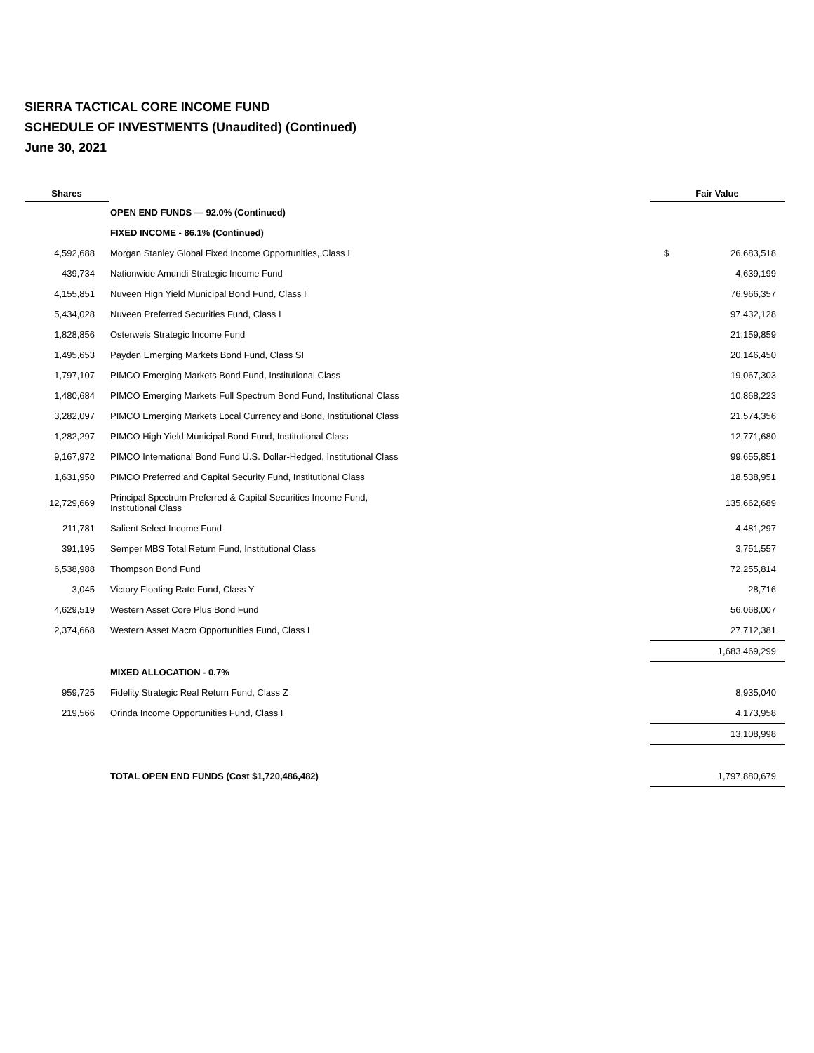SIERRA TACTICAL CORE INCOME FUND
SCHEDULE OF INVESTMENTS (Unaudited) (Continued)
June 30, 2021
| Shares | | Fair Value | |
| --- | --- | --- | --- |
| | OPEN END FUNDS — 92.0% (Continued) | | |
| | FIXED INCOME - 86.1% (Continued) | | |
| 4,592,688 | Morgan Stanley Global Fixed Income Opportunities, Class I | $ | 26,683,518 |
| 439,734 | Nationwide Amundi Strategic Income Fund | | 4,639,199 |
| 4,155,851 | Nuveen High Yield Municipal Bond Fund, Class I | | 76,966,357 |
| 5,434,028 | Nuveen Preferred Securities Fund, Class I | | 97,432,128 |
| 1,828,856 | Osterweis Strategic Income Fund | | 21,159,859 |
| 1,495,653 | Payden Emerging Markets Bond Fund, Class SI | | 20,146,450 |
| 1,797,107 | PIMCO Emerging Markets Bond Fund, Institutional Class | | 19,067,303 |
| 1,480,684 | PIMCO Emerging Markets Full Spectrum Bond Fund, Institutional Class | | 10,868,223 |
| 3,282,097 | PIMCO Emerging Markets Local Currency and Bond, Institutional Class | | 21,574,356 |
| 1,282,297 | PIMCO High Yield Municipal Bond Fund, Institutional Class | | 12,771,680 |
| 9,167,972 | PIMCO International Bond Fund U.S. Dollar-Hedged, Institutional Class | | 99,655,851 |
| 1,631,950 | PIMCO Preferred and Capital Security Fund, Institutional Class | | 18,538,951 |
| 12,729,669 | Principal Spectrum Preferred & Capital Securities Income Fund, Institutional Class | | 135,662,689 |
| 211,781 | Salient Select Income Fund | | 4,481,297 |
| 391,195 | Semper MBS Total Return Fund, Institutional Class | | 3,751,557 |
| 6,538,988 | Thompson Bond Fund | | 72,255,814 |
| 3,045 | Victory Floating Rate Fund, Class Y | | 28,716 |
| 4,629,519 | Western Asset Core Plus Bond Fund | | 56,068,007 |
| 2,374,668 | Western Asset Macro Opportunities Fund, Class I | | 27,712,381 |
| | | 1,683,469,299 | |
| | MIXED ALLOCATION - 0.7% | | |
| 959,725 | Fidelity Strategic Real Return Fund, Class Z | | 8,935,040 |
| 219,566 | Orinda Income Opportunities Fund, Class I | | 4,173,958 |
| | | 13,108,998 | |
| | TOTAL OPEN END FUNDS (Cost $1,720,486,482) | 1,797,880,679 | |